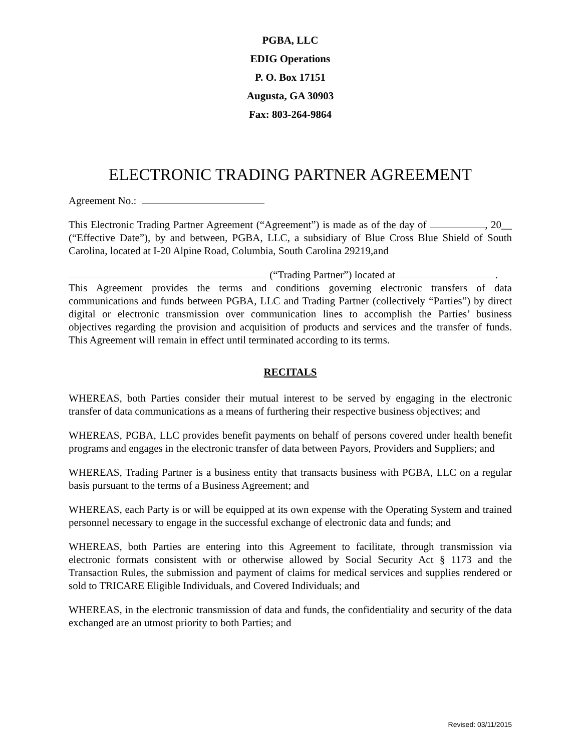PGBA, LLC
EDIG Operations
P. O. Box 17151
Augusta, GA 30903
Fax: 803-264-9864
ELECTRONIC TRADING PARTNER AGREEMENT
Agreement No.:
This Electronic Trading Partner Agreement (“Agreement”) is made as of the day of , 20__ (“Effective Date”), by and between, PGBA, LLC, a subsidiary of Blue Cross Blue Shield of South Carolina, located at I-20 Alpine Road, Columbia, South Carolina 29219,and
(“Trading Partner”) located at .
This Agreement provides the terms and conditions governing electronic transfers of data communications and funds between PGBA, LLC and Trading Partner (collectively “Parties”) by direct digital or electronic transmission over communication lines to accomplish the Parties’ business objectives regarding the provision and acquisition of products and services and the transfer of funds. This Agreement will remain in effect until terminated according to its terms.
RECITALS
WHEREAS, both Parties consider their mutual interest to be served by engaging in the electronic transfer of data communications as a means of furthering their respective business objectives; and
WHEREAS, PGBA, LLC provides benefit payments on behalf of persons covered under health benefit programs and engages in the electronic transfer of data between Payors, Providers and Suppliers; and
WHEREAS, Trading Partner is a business entity that transacts business with PGBA, LLC on a regular basis pursuant to the terms of a Business Agreement; and
WHEREAS, each Party is or will be equipped at its own expense with the Operating System and trained personnel necessary to engage in the successful exchange of electronic data and funds; and
WHEREAS, both Parties are entering into this Agreement to facilitate, through transmission via electronic formats consistent with or otherwise allowed by Social Security Act § 1173 and the Transaction Rules, the submission and payment of claims for medical services and supplies rendered or sold to TRICARE Eligible Individuals, and Covered Individuals; and
WHEREAS, in the electronic transmission of data and funds, the confidentiality and security of the data exchanged are an utmost priority to both Parties; and
Revised: 03/11/2015